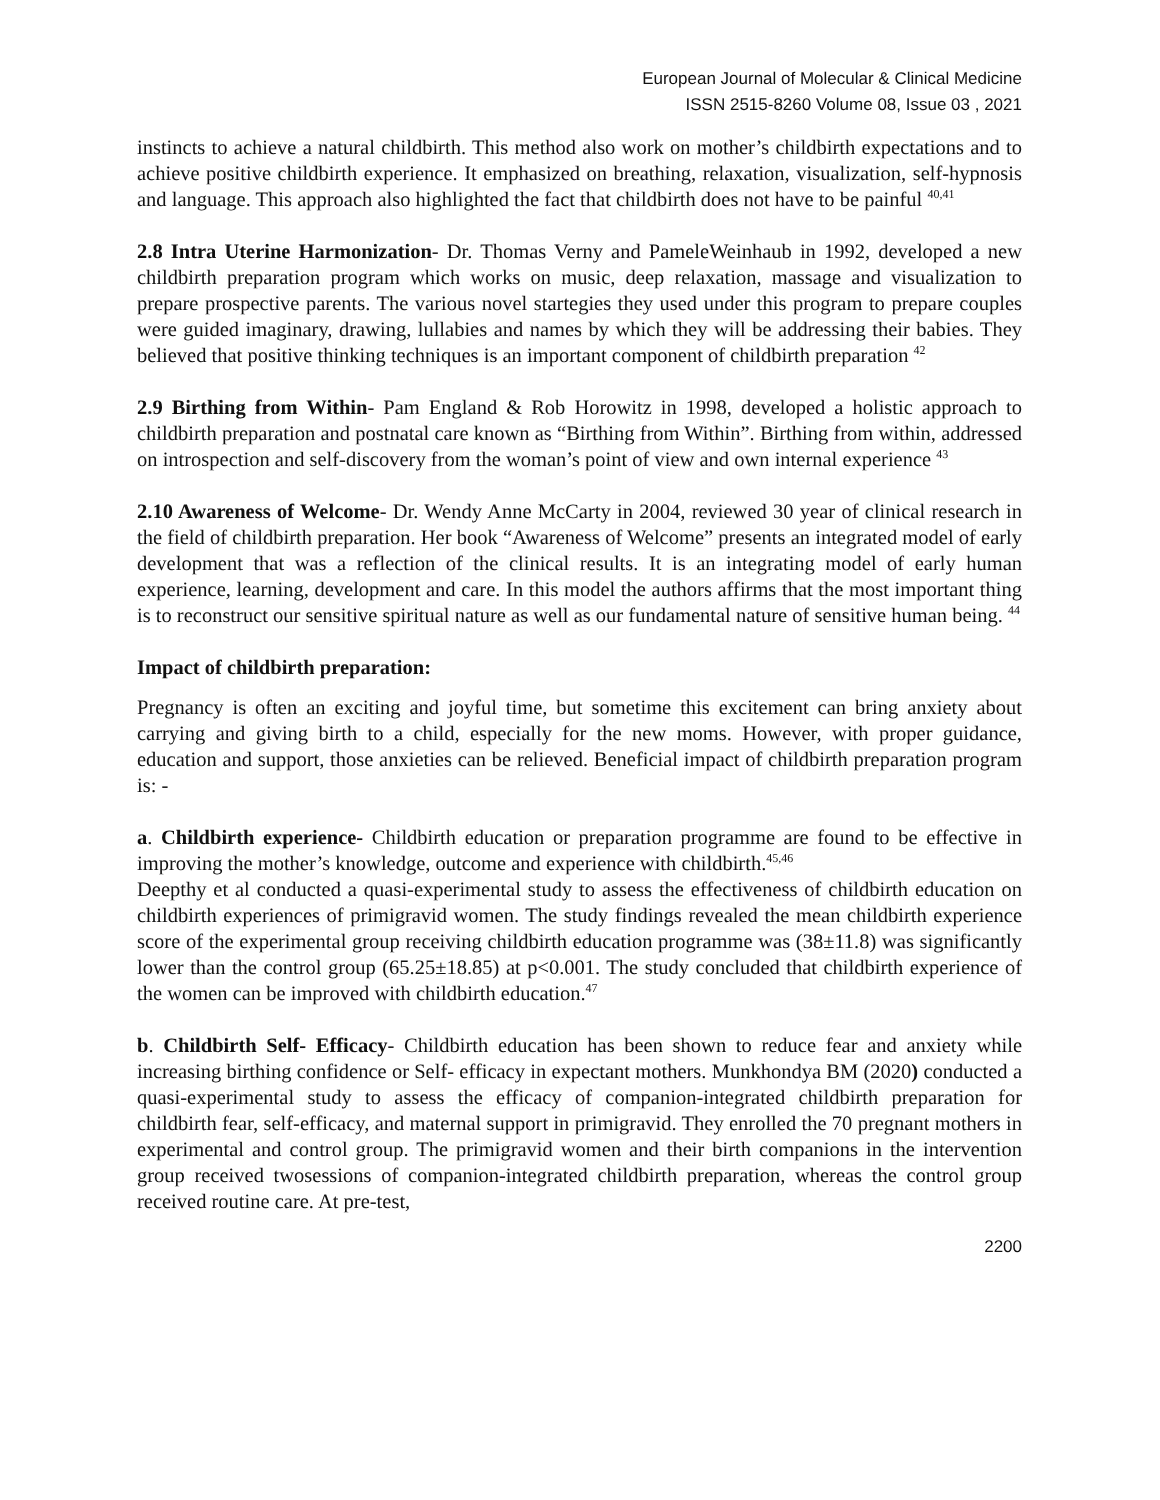European Journal of Molecular & Clinical Medicine
ISSN 2515-8260 Volume 08, Issue 03 , 2021
instincts to achieve a natural childbirth. This method also work on mother’s childbirth expectations and to achieve positive childbirth experience. It emphasized on breathing, relaxation, visualization, self-hypnosis and language. This approach also highlighted the fact that childbirth does not have to be painful <sup>40,41</sup>
2.8 Intra Uterine Harmonization- Dr. Thomas Verny and PameleWeinhaub in 1992, developed a new childbirth preparation program which works on music, deep relaxation, massage and visualization to prepare prospective parents. The various novel startegies they used under this program to prepare couples were guided imaginary, drawing, lullabies and names by which they will be addressing their babies. They believed that positive thinking techniques is an important component of childbirth preparation <sup>42</sup>
2.9 Birthing from Within- Pam England & Rob Horowitz in 1998, developed a holistic approach to childbirth preparation and postnatal care known as “Birthing from Within”. Birthing from within, addressed on introspection and self-discovery from the woman’s point of view and own internal experience <sup>43</sup>
2.10 Awareness of Welcome- Dr. Wendy Anne McCarty in 2004, reviewed 30 year of clinical research in the field of childbirth preparation. Her book “Awareness of Welcome” presents an integrated model of early development that was a reflection of the clinical results. It is an integrating model of early human experience, learning, development and care. In this model the authors affirms that the most important thing is to reconstruct our sensitive spiritual nature as well as our fundamental nature of sensitive human being. <sup>44</sup>
Impact of childbirth preparation:
Pregnancy is often an exciting and joyful time, but sometime this excitement can bring anxiety about carrying and giving birth to a child, especially for the new moms. However, with proper guidance, education and support, those anxieties can be relieved. Beneficial impact of childbirth preparation program is: -
a. Childbirth experience- Childbirth education or preparation programme are found to be effective in improving the mother’s knowledge, outcome and experience with childbirth.<sup>45,46</sup>
Deepthy et al conducted a quasi-experimental study to assess the effectiveness of childbirth education on childbirth experiences of primigravid women. The study findings revealed the mean childbirth experience score of the experimental group receiving childbirth education programme was (38±11.8) was significantly lower than the control group (65.25±18.85) at p<0.001. The study concluded that childbirth experience of the women can be improved with childbirth education.<sup>47</sup>
b. Childbirth Self- Efficacy- Childbirth education has been shown to reduce fear and anxiety while increasing birthing confidence or Self- efficacy in expectant mothers. Munkhondya BM (2020) conducted a quasi-experimental study to assess the efficacy of companion-integrated childbirth preparation for childbirth fear, self-efficacy, and maternal support in primigravid. They enrolled the 70 pregnant mothers in experimental and control group. The primigravid women and their birth companions in the intervention group received twosessions of companion-integrated childbirth preparation, whereas the control group received routine care. At pre-test,
2200